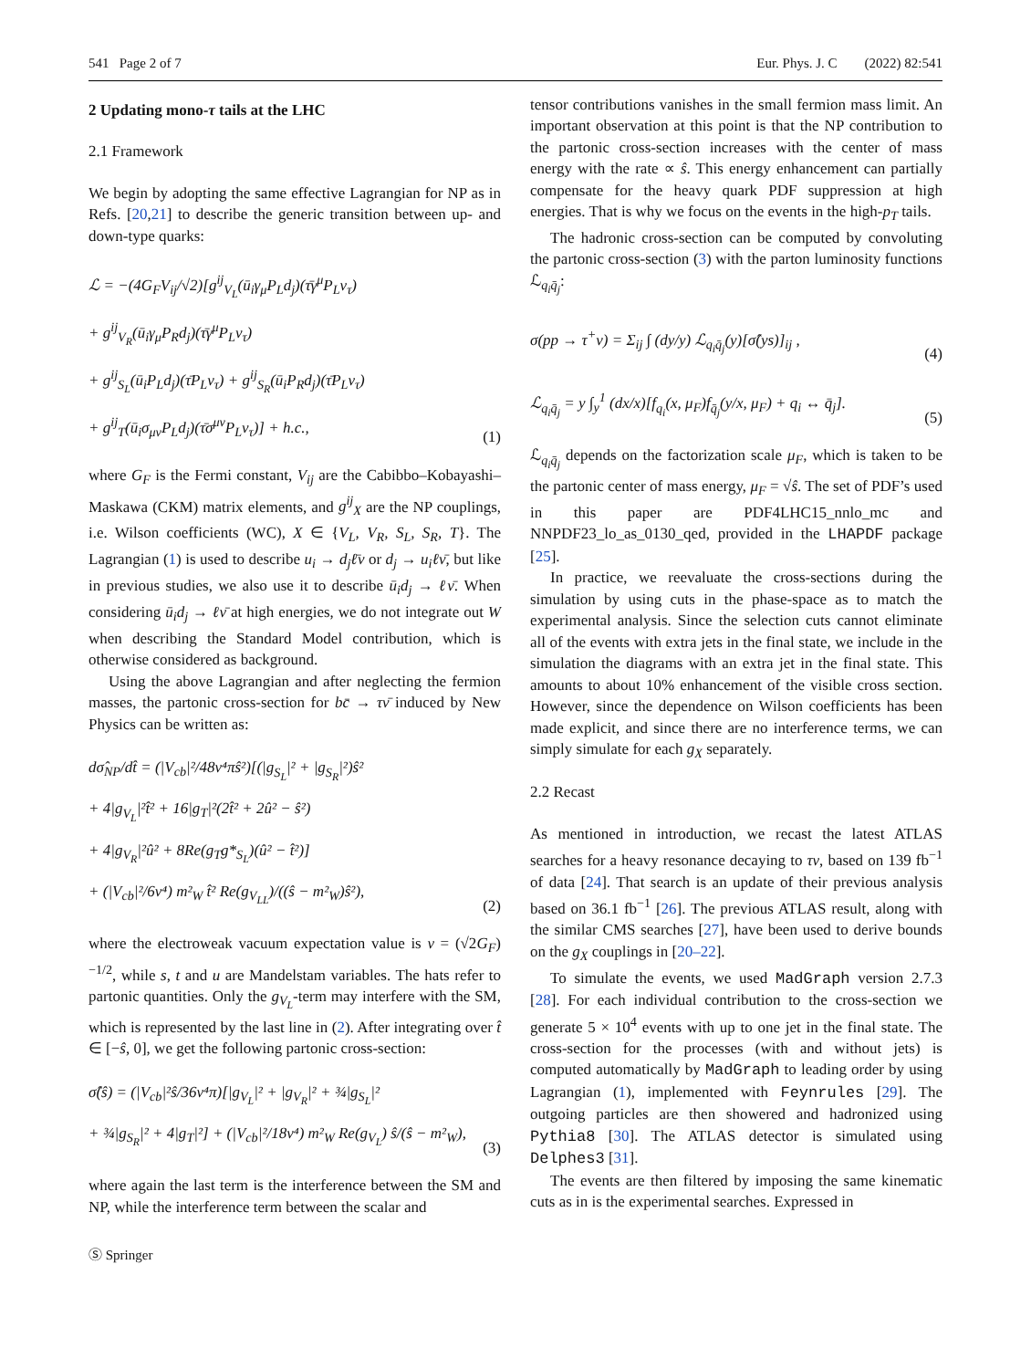541 Page 2 of 7 Eur. Phys. J. C (2022) 82:541
2 Updating mono-τ tails at the LHC
2.1 Framework
We begin by adopting the same effective Lagrangian for NP as in Refs. [20,21] to describe the generic transition between up- and down-type quarks:
ℒ = −(4G<sub>F</sub>V<sub>ij</sub>/√2)[g<sup>ij</sup><sub>V<sub>L</sub></sub>(ū<sub>i</sub>γ<sub>μ</sub>P<sub>L</sub>d<sub>j</sub>)(τ̄γ<sup>μ</sup>P<sub>L</sub>ν<sub>τ</sub>)
+ g<sup>ij</sup><sub>V<sub>R</sub></sub>(ū<sub>i</sub>γ<sub>μ</sub>P<sub>R</sub>d<sub>j</sub>)(τ̄γ<sup>μ</sup>P<sub>L</sub>ν<sub>τ</sub>)
+ g<sup>ij</sup><sub>S<sub>L</sub></sub>(ū<sub>i</sub>P<sub>L</sub>d<sub>j</sub>)(τ̄P<sub>L</sub>ν<sub>τ</sub>) + g<sup>ij</sup><sub>S<sub>R</sub></sub>(ū<sub>i</sub>P<sub>R</sub>d<sub>j</sub>)(τ̄P<sub>L</sub>ν<sub>τ</sub>)
+ g<sup>ij</sup><sub>T</sub>(ū<sub>i</sub>σ<sub>μν</sub>P<sub>L</sub>d<sub>j</sub>)(τ̄σ<sup>μν</sup>P<sub>L</sub>ν<sub>τ</sub>)] + h.c.,
(1)
where G<sub>F</sub> is the Fermi constant, V<sub>ij</sub> are the Cabibbo–Kobayashi–Maskawa (CKM) matrix elements, and g<sup>ij</sup><sub>X</sub> are the NP couplings, i.e. Wilson coefficients (WC), X ∈ {V<sub>L</sub>, V<sub>R</sub>, S<sub>L</sub>, S<sub>R</sub>, T}. The Lagrangian (1) is used to describe u<sub>i</sub> → d<sub>j</sub>ℓ̄ν or d<sub>j</sub> → u<sub>i</sub>ℓν̄, but like in previous studies, we also use it to describe ū<sub>i</sub>d<sub>j</sub> → ℓν̄. When considering ū<sub>i</sub>d<sub>j</sub> → ℓν̄ at high energies, we do not integrate out W when describing the Standard Model contribution, which is otherwise considered as background.
Using the above Lagrangian and after neglecting the fermion masses, the partonic cross-section for bc̄ → τν̄ induced by New Physics can be written as:
dσ̂<sub>NP</sub>/dt̂ = (|V<sub>cb</sub>|²/48v⁴πŝ²)[(|g<sub>S<sub>L</sub></sub>|² + |g<sub>S<sub>R</sub></sub>|²)ŝ²
+ 4|g<sub>V<sub>L</sub></sub>|²t̂² + 16|g<sub>T</sub>|²(2t̂² + 2û² − ŝ²)
+ 4|g<sub>V<sub>R</sub></sub>|²û² + 8Re(g<sub>T</sub>g*<sub>S<sub>L</sub></sub>)(û² − t̂²)]
+ (|V<sub>cb</sub>|²/6v⁴) m²<sub>W</sub> t̂² Re(g<sub>V<sub>LL</sub></sub>)/((ŝ − m²<sub>W</sub>)ŝ²),
(2)
where the electroweak vacuum expectation value is v = (√2G<sub>F</sub>)<sup>−1/2</sup>, while s, t and u are Mandelstam variables. The hats refer to partonic quantities. Only the g<sub>V<sub>L</sub></sub>-term may interfere with the SM, which is represented by the last line in (2). After integrating over t̂ ∈ [−ŝ, 0], we get the following partonic cross-section:
σ̂(ŝ) = (|V<sub>cb</sub>|²ŝ/36v⁴π)[|g<sub>V<sub>L</sub></sub>|² + |g<sub>V<sub>R</sub></sub>|² + ¾|g<sub>S<sub>L</sub></sub>|²
+ ¾|g<sub>S<sub>R</sub></sub>|² + 4|g<sub>T</sub>|²] + (|V<sub>cb</sub>|²/18v⁴) m²<sub>W</sub> Re(g<sub>V<sub>L</sub></sub>) ŝ/(ŝ − m²<sub>W</sub>),
(3)
where again the last term is the interference between the SM and NP, while the interference term between the scalar and
tensor contributions vanishes in the small fermion mass limit. An important observation at this point is that the NP contribution to the partonic cross-section increases with the center of mass energy with the rate ∝ ŝ. This energy enhancement can partially compensate for the heavy quark PDF suppression at high energies. That is why we focus on the events in the high-p<sub>T</sub> tails.
The hadronic cross-section can be computed by convoluting the partonic cross-section (3) with the parton luminosity functions ℒ<sub>q<sub>i</sub>q̄<sub>j</sub></sub>:
σ(pp → τ<sup>+</sup>ν) = Σ<sub>ij</sub> ∫ (dy/y) ℒ<sub>q<sub>i</sub>q̄<sub>j</sub></sub>(y)[σ̂(ys)]<sub>ij</sub> ,
(4)
ℒ<sub>q<sub>i</sub>q̄<sub>j</sub></sub> = y ∫<sub>y</sub><sup>1</sup> (dx/x)[f<sub>q<sub>i</sub></sub>(x, μ<sub>F</sub>)f<sub>q̄<sub>j</sub></sub>(y/x, μ<sub>F</sub>) + q<sub>i</sub> ↔ q̄<sub>j</sub>].
(5)
ℒ<sub>q<sub>i</sub>q̄<sub>j</sub></sub> depends on the factorization scale μ<sub>F</sub>, which is taken to be the partonic center of mass energy, μ<sub>F</sub> = √ŝ. The set of PDF’s used in this paper are PDF4LHC15_nnlo_mc and NNPDF23_lo_as_0130_qed, provided in the LHAPDF package [25].
In practice, we reevaluate the cross-sections during the simulation by using cuts in the phase-space as to match the experimental analysis. Since the selection cuts cannot eliminate all of the events with extra jets in the final state, we include in the simulation the diagrams with an extra jet in the final state. This amounts to about 10% enhancement of the visible cross section. However, since the dependence on Wilson coefficients has been made explicit, and since there are no interference terms, we can simply simulate for each g<sub>X</sub> separately.
2.2 Recast
As mentioned in introduction, we recast the latest ATLAS searches for a heavy resonance decaying to τν, based on 139 fb<sup>−1</sup> of data [24]. That search is an update of their previous analysis based on 36.1 fb<sup>−1</sup> [26]. The previous ATLAS result, along with the similar CMS searches [27], have been used to derive bounds on the g<sub>X</sub> couplings in [20–22].
To simulate the events, we used MadGraph version 2.7.3 [28]. For each individual contribution to the cross-section we generate 5 × 10<sup>4</sup> events with up to one jet in the final state. The cross-section for the processes (with and without jets) is computed automatically by MadGraph to leading order by using Lagrangian (1), implemented with Feynrules [29]. The outgoing particles are then showered and hadronized using Pythia8 [30]. The ATLAS detector is simulated using Delphes3 [31].
The events are then filtered by imposing the same kinematic cuts as in is the experimental searches. Expressed in
Ⓢ Springer